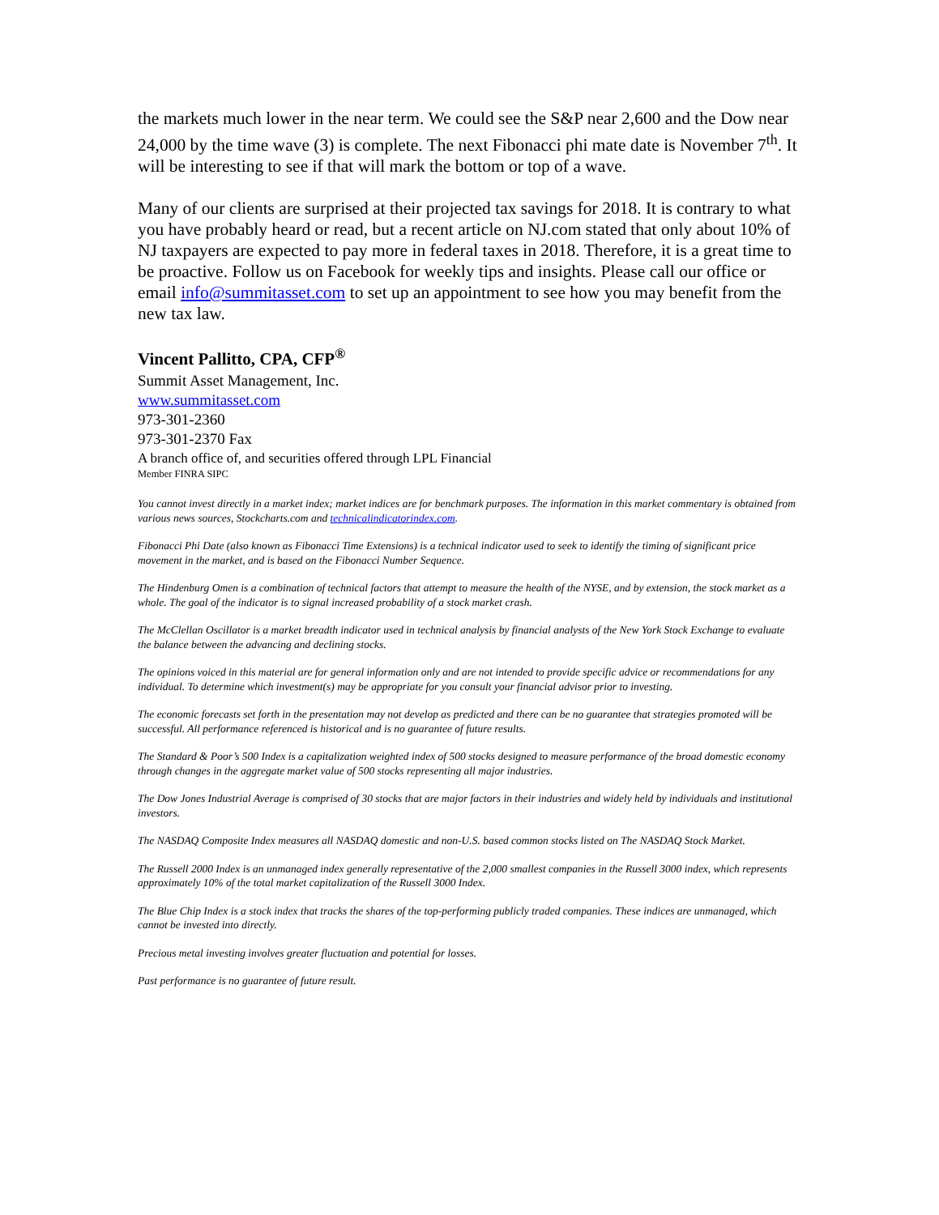the markets much lower in the near term. We could see the S&P near 2,600 and the Dow near 24,000 by the time wave (3) is complete. The next Fibonacci phi mate date is November 7<sup>th</sup>. It will be interesting to see if that will mark the bottom or top of a wave.
Many of our clients are surprised at their projected tax savings for 2018. It is contrary to what you have probably heard or read, but a recent article on NJ.com stated that only about 10% of NJ taxpayers are expected to pay more in federal taxes in 2018. Therefore, it is a great time to be proactive. Follow us on Facebook for weekly tips and insights. Please call our office or email info@summitasset.com to set up an appointment to see how you may benefit from the new tax law.
Vincent Pallitto, CPA, CFP<sup>®</sup>
Summit Asset Management, Inc.
www.summitasset.com
973-301-2360
973-301-2370 Fax
A branch office of, and securities offered through LPL Financial
Member FINRA SIPC
You cannot invest directly in a market index; market indices are for benchmark purposes. The information in this market commentary is obtained from various news sources, Stockcharts.com and technicalindicatorindex.com.
Fibonacci Phi Date (also known as Fibonacci Time Extensions) is a technical indicator used to seek to identify the timing of significant price movement in the market, and is based on the Fibonacci Number Sequence.
The Hindenburg Omen is a combination of technical factors that attempt to measure the health of the NYSE, and by extension, the stock market as a whole. The goal of the indicator is to signal increased probability of a stock market crash.
The McClellan Oscillator is a market breadth indicator used in technical analysis by financial analysts of the New York Stock Exchange to evaluate the balance between the advancing and declining stocks.
The opinions voiced in this material are for general information only and are not intended to provide specific advice or recommendations for any individual. To determine which investment(s) may be appropriate for you consult your financial advisor prior to investing.
The economic forecasts set forth in the presentation may not develop as predicted and there can be no guarantee that strategies promoted will be successful. All performance referenced is historical and is no guarantee of future results.
The Standard & Poor’s 500 Index is a capitalization weighted index of 500 stocks designed to measure performance of the broad domestic economy through changes in the aggregate market value of 500 stocks representing all major industries.
The Dow Jones Industrial Average is comprised of 30 stocks that are major factors in their industries and widely held by individuals and institutional investors.
The NASDAQ Composite Index measures all NASDAQ domestic and non-U.S. based common stocks listed on The NASDAQ Stock Market.
The Russell 2000 Index is an unmanaged index generally representative of the 2,000 smallest companies in the Russell 3000 index, which represents approximately 10% of the total market capitalization of the Russell 3000 Index.
The Blue Chip Index is a stock index that tracks the shares of the top-performing publicly traded companies. These indices are unmanaged, which cannot be invested into directly.
Precious metal investing involves greater fluctuation and potential for losses.
Past performance is no guarantee of future result.